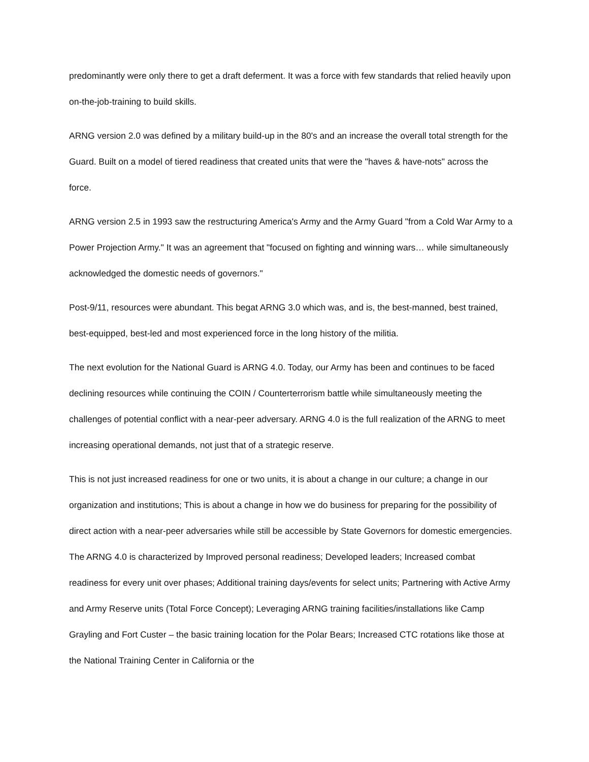predominantly were only there to get a draft deferment. It was a force with few standards that relied heavily upon on-the-job-training to build skills.
ARNG version 2.0 was defined by a military build-up in the 80's and an increase the overall total strength for the Guard. Built on a model of tiered readiness that created units that were the "haves & have-nots" across the force.
ARNG version 2.5 in 1993 saw the restructuring America's Army and the Army Guard "from a Cold War Army to a Power Projection Army." It was an agreement that "focused on fighting and winning wars… while simultaneously acknowledged the domestic needs of governors."
Post-9/11, resources were abundant. This begat ARNG 3.0 which was, and is, the best-manned, best trained, best-equipped, best-led and most experienced force in the long history of the militia.
The next evolution for the National Guard is ARNG 4.0. Today, our Army has been and continues to be faced declining resources while continuing the COIN / Counterterrorism battle while simultaneously meeting the challenges of potential conflict with a near-peer adversary. ARNG 4.0 is the full realization of the ARNG to meet increasing operational demands, not just that of a strategic reserve.
This is not just increased readiness for one or two units, it is about a change in our culture; a change in our organization and institutions; This is about a change in how we do business for preparing for the possibility of direct action with a near-peer adversaries while still be accessible by State Governors for domestic emergencies. The ARNG 4.0 is characterized by Improved personal readiness; Developed leaders; Increased combat readiness for every unit over phases; Additional training days/events for select units; Partnering with Active Army and Army Reserve units (Total Force Concept); Leveraging ARNG training facilities/installations like Camp Grayling and Fort Custer – the basic training location for the Polar Bears; Increased CTC rotations like those at the National Training Center in California or the